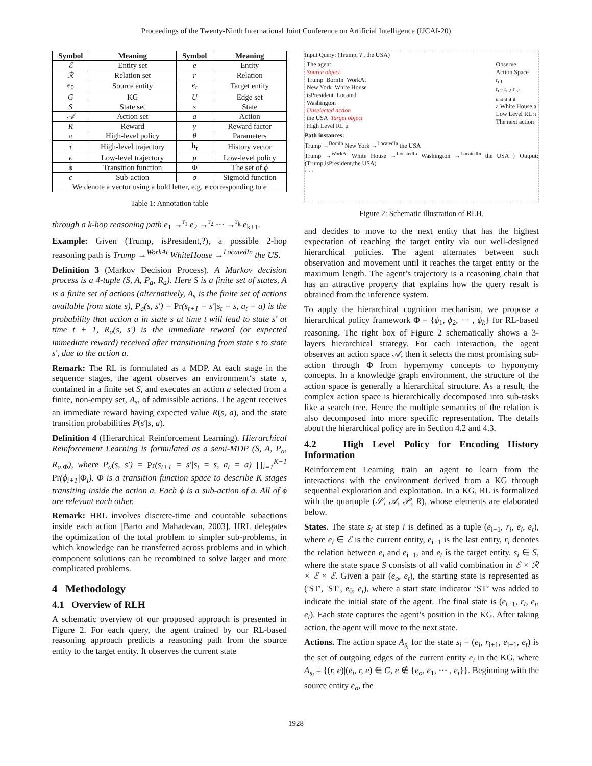Proceedings of the Twenty-Ninth International Joint Conference on Artificial Intelligence (IJCAI-20)
| Symbol | Meaning | Symbol | Meaning |
| --- | --- | --- | --- |
| ℰ | Entity set | e | Entity |
| ℛ | Relation set | r | Relation |
| e<sub>0</sub> | Source entity | e<sub>t</sub> | Target entity |
| G | KG | U | Edge set |
| S | State set | s | State |
| 𝒜 | Action set | a | Action |
| R | Reward | γ | Reward factor |
| π | High-level policy | θ | Parameters |
| τ | High-level trajectory | h<sub>t</sub> | History vector |
| ϵ | Low-level trajectory | μ | Low-level policy |
| ϕ | Transition function | Φ | The set of ϕ |
| c | Sub-action | σ | Sigmoid function |
| We denote a vector using a bold letter, e.g. e corresponding to e | | | |
Table 1: Annotation table
through a k-hop reasoning path e<sub>1</sub> →<sup>r<sub>1</sub></sup> e<sub>2</sub> →<sup>r<sub>2</sub></sup> ··· →<sup>r<sub>k</sub></sup> e<sub>k+1</sub>.
Example: Given (Trump, isPresident,?), a possible 2-hop reasoning path is Trump →<sup>WorkAt</sup> WhiteHouse →<sup>LocatedIn</sup> the US.
Definition 3 (Markov Decision Process). A Markov decision process is a 4-tuple (S, A, P<sub>a</sub>, R<sub>a</sub>). Here S is a finite set of states, A is a finite set of actions (alternatively, A<sub>s</sub> is the finite set of actions available from state s), P<sub>a</sub>(s, s′) = Pr(s<sub>t+1</sub> = s′|s<sub>t</sub> = s, a<sub>t</sub> = a) is the probability that action a in state s at time t will lead to state s′ at time t + 1, R<sub>a</sub>(s, s′) is the immediate reward (or expected immediate reward) received after transitioning from state s to state s′, due to the action a.
Remark: The RL is formulated as a MDP. At each stage in the sequence stages, the agent observes an environment‘s state s, contained in a finite set S, and executes an action a selected from a finite, non-empty set, A<sub>s</sub>, of admissible actions. The agent receives an immediate reward having expected value R(s, a), and the state transition probabilities P(s′|s, a).
Definition 4 (Hierarchical Reinforcement Learning). Hierarchical Reinforcement Learning is formulated as a semi-MDP (S, A, P<sub>a</sub>, R<sub>a,Φ</sub>), where P<sub>a</sub>(s, s′) = Pr(s<sub>t+1</sub> = s′|s<sub>t</sub> = s, a<sub>t</sub> = a) ∏<sub>i=1</sub><sup>K−1</sup> Pr(ϕ<sub>i+1</sub>|Φ<sub>i</sub>). Φ is a transition function space to describe K stages transiting inside the action a. Each ϕ is a sub-action of a. All of ϕ are relevant each other.
Remark: HRL involves discrete-time and countable subactions inside each action [Barto and Mahadevan, 2003]. HRL delegates the optimization of the total problem to simpler sub-problems, in which knowledge can be transferred across problems and in which component solutions can be recombined to solve larger and more complicated problems.
4 Methodology
4.1 Overview of RLH
A schematic overview of our proposed approach is presented in Figure 2. For each query, the agent trained by our RL-based reasoning approach predicts a reasoning path from the source entity to the target entity. It observes the current state
Input Query: (Trump, ? , the USA)
The agent
Source object
Trump BornIn WorkAt
New York White House
isPresident Located
Washington
Unselected action
the USA Target object
High Level RL μ
Observe
Action Space
r<sub>c1</sub>
r<sub>c2</sub> r<sub>c2</sub> r<sub>c2</sub>
a a a a a
a White House a
Low Level RL π
The next action
Path instances:
Trump →<sup>BornIn</sup> New York →<sup>LocatedIn</sup> the USA
Trump →<sup>WorkAt</sup> White House →<sup>LocatedIn</sup> Washington →<sup>LocatedIn</sup> the USA } Output:(Trump,isPresident,the USA)
· · ·
Figure 2: Schematic illustration of RLH.
and decides to move to the next entity that has the highest expectation of reaching the target entity via our well-designed hierarchical policies. The agent alternates between such observation and movement until it reaches the target entity or the maximum length. The agent’s trajectory is a reasoning chain that has an attractive property that explains how the query result is obtained from the inference system.
To apply the hierarchical cognition mechanism, we propose a hierarchical policy framework Φ = {ϕ<sub>1</sub>, ϕ<sub>2</sub>, ··· , ϕ<sub>k</sub>} for RL-based reasoning. The right box of Figure 2 schematically shows a 3-layers hierarchical strategy. For each interaction, the agent observes an action space 𝒜, then it selects the most promising sub-action through Φ from hypernymy concepts to hyponymy concepts. In a knowledge graph environment, the structure of the action space is generally a hierarchical structure. As a result, the complex action space is hierarchically decomposed into sub-tasks like a search tree. Hence the multiple semantics of the relation is also decomposed into more specific representation. The details about the hierarchical policy are in Section 4.2 and 4.3.
4.2 High Level Policy for Encoding History Information
Reinforcement Learning train an agent to learn from the interactions with the environment derived from a KG through sequential exploration and exploitation. In a KG, RL is formalized with the quartuple (𝒮, 𝒜, 𝒫, R), whose elements are elaborated below.
States. The state s<sub>i</sub> at step i is defined as a tuple (e<sub>i−1</sub>, r<sub>i</sub>, e<sub>i</sub>, e<sub>t</sub>), where e<sub>i</sub> ∈ ℰ is the current entity, e<sub>i−1</sub> is the last entity, r<sub>i</sub> denotes the relation between e<sub>i</sub> and e<sub>i−1</sub>, and e<sub>t</sub> is the target entity. s<sub>i</sub> ∈ S, where the state space S consists of all valid combination in ℰ × ℛ × ℰ × ℰ. Given a pair (e<sub>o</sub>, e<sub>t</sub>), the starting state is represented as (′ST′, ′ST′, e<sub>0</sub>, e<sub>t</sub>), where a start state indicator ‘ST’ was added to indicate the initial state of the agent. The final state is (e<sub>t−1</sub>, r<sub>t</sub>, e<sub>t</sub>, e<sub>t</sub>). Each state captures the agent’s position in the KG. After taking action, the agent will move to the next state.
Actions. The action space A<sub>s<sub>i</sub></sub> for the state s<sub>i</sub> = (e<sub>i</sub>, r<sub>i+1</sub>, e<sub>i+1</sub>, e<sub>t</sub>) is the set of outgoing edges of the current entity e<sub>i</sub> in the KG, where A<sub>s<sub>i</sub></sub> = {(r, e)|(e<sub>i</sub>, r, e) ∈ G, e ∉ {e<sub>o</sub>, e<sub>1</sub>, ··· , e<sub>t</sub>}}. Beginning with the source entity e<sub>o</sub>, the
1928